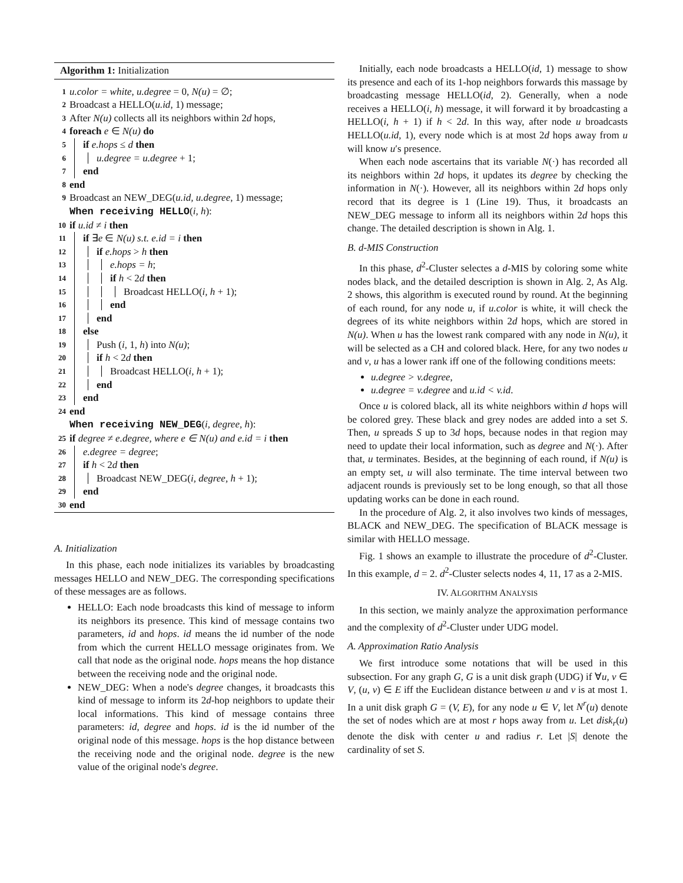Algorithm 1: Initialization
1 u.color = white, u.degree = 0, N(u) = ∅;
2 Broadcast a HELLO(u.id, 1) message;
3 After N(u) collects all its neighbors within 2d hops,
4 foreach e ∈ N(u) do
5 if e.hops ≤ d then
6 u.degree = u.degree + 1;
7 end
8 end
9 Broadcast an NEW_DEG(u.id, u.degree, 1) message;
When receiving HELLO(i, h):
10 if u.id ≠ i then
11 if ∃e ∈ N(u) s.t. e.id = i then
12 if e.hops > h then
13 e.hops = h;
14 if h < 2d then
15 Broadcast HELLO(i, h + 1);
16 end
17 end
18 else
19 Push (i, 1, h) into N(u);
20 if h < 2d then
21 Broadcast HELLO(i, h + 1);
22 end
23 end
24 end
When receiving NEW_DEG(i, degree, h):
25 if degree ≠ e.degree, where e ∈ N(u) and e.id = i then
26 e.degree = degree;
27 if h < 2d then
28 Broadcast NEW_DEG(i, degree, h + 1);
29 end
30 end
A. Initialization
In this phase, each node initializes its variables by broadcasting messages HELLO and NEW_DEG. The corresponding specifications of these messages are as follows.
HELLO: Each node broadcasts this kind of message to inform its neighbors its presence. This kind of message contains two parameters, id and hops. id means the id number of the node from which the current HELLO message originates from. We call that node as the original node. hops means the hop distance between the receiving node and the original node.
NEW_DEG: When a node's degree changes, it broadcasts this kind of message to inform its 2d-hop neighbors to update their local informations. This kind of message contains three parameters: id, degree and hops. id is the id number of the original node of this message. hops is the hop distance between the receiving node and the original node. degree is the new value of the original node's degree.
Initially, each node broadcasts a HELLO(id, 1) message to show its presence and each of its 1-hop neighbors forwards this massage by broadcasting message HELLO(id, 2). Generally, when a node receives a HELLO(i, h) message, it will forward it by broadcasting a HELLO(i, h + 1) if h < 2d. In this way, after node u broadcasts HELLO(u.id, 1), every node which is at most 2d hops away from u will know u′s presence.
When each node ascertains that its variable N(·) has recorded all its neighbors within 2d hops, it updates its degree by checking the information in N(·). However, all its neighbors within 2d hops only record that its degree is 1 (Line 19). Thus, it broadcasts an NEW_DEG message to inform all its neighbors within 2d hops this change. The detailed description is shown in Alg. 1.
B. d-MIS Construction
In this phase, d<sup>2</sup>-Cluster selectes a d-MIS by coloring some white nodes black, and the detailed description is shown in Alg. 2, As Alg. 2 shows, this algorithm is executed round by round. At the beginning of each round, for any node u, if u.color is white, it will check the degrees of its white neighbors within 2d hops, which are stored in N(u). When u has the lowest rank compared with any node in N(u), it will be selected as a CH and colored black. Here, for any two nodes u and v, u has a lower rank iff one of the following conditions meets:
u.degree > v.degree,
u.degree = v.degree and u.id < v.id.
Once u is colored black, all its white neighbors within d hops will be colored grey. These black and grey nodes are added into a set S. Then, u spreads S up to 3d hops, because nodes in that region may need to update their local information, such as degree and N(·). After that, u terminates. Besides, at the beginning of each round, if N(u) is an empty set, u will also terminate. The time interval between two adjacent rounds is previously set to be long enough, so that all those updating works can be done in each round.
In the procedure of Alg. 2, it also involves two kinds of messages, BLACK and NEW_DEG. The specification of BLACK message is similar with HELLO message.
Fig. 1 shows an example to illustrate the procedure of d<sup>2</sup>-Cluster. In this example, d = 2. d<sup>2</sup>-Cluster selects nodes 4, 11, 17 as a 2-MIS.
IV. ALGORITHM ANALYSIS
In this section, we mainly analyze the approximation performance and the complexity of d<sup>2</sup>-Cluster under UDG model.
A. Approximation Ratio Analysis
We first introduce some notations that will be used in this subsection. For any graph G, G is a unit disk graph (UDG) if ∀u, v ∈ V, (u, v) ∈ E iff the Euclidean distance between u and v is at most 1. In a unit disk graph G = (V, E), for any node u ∈ V, let N<sup>r</sup>(u) denote the set of nodes which are at most r hops away from u. Let disk<sub>r</sub>(u) denote the disk with center u and radius r. Let |S| denote the cardinality of set S.